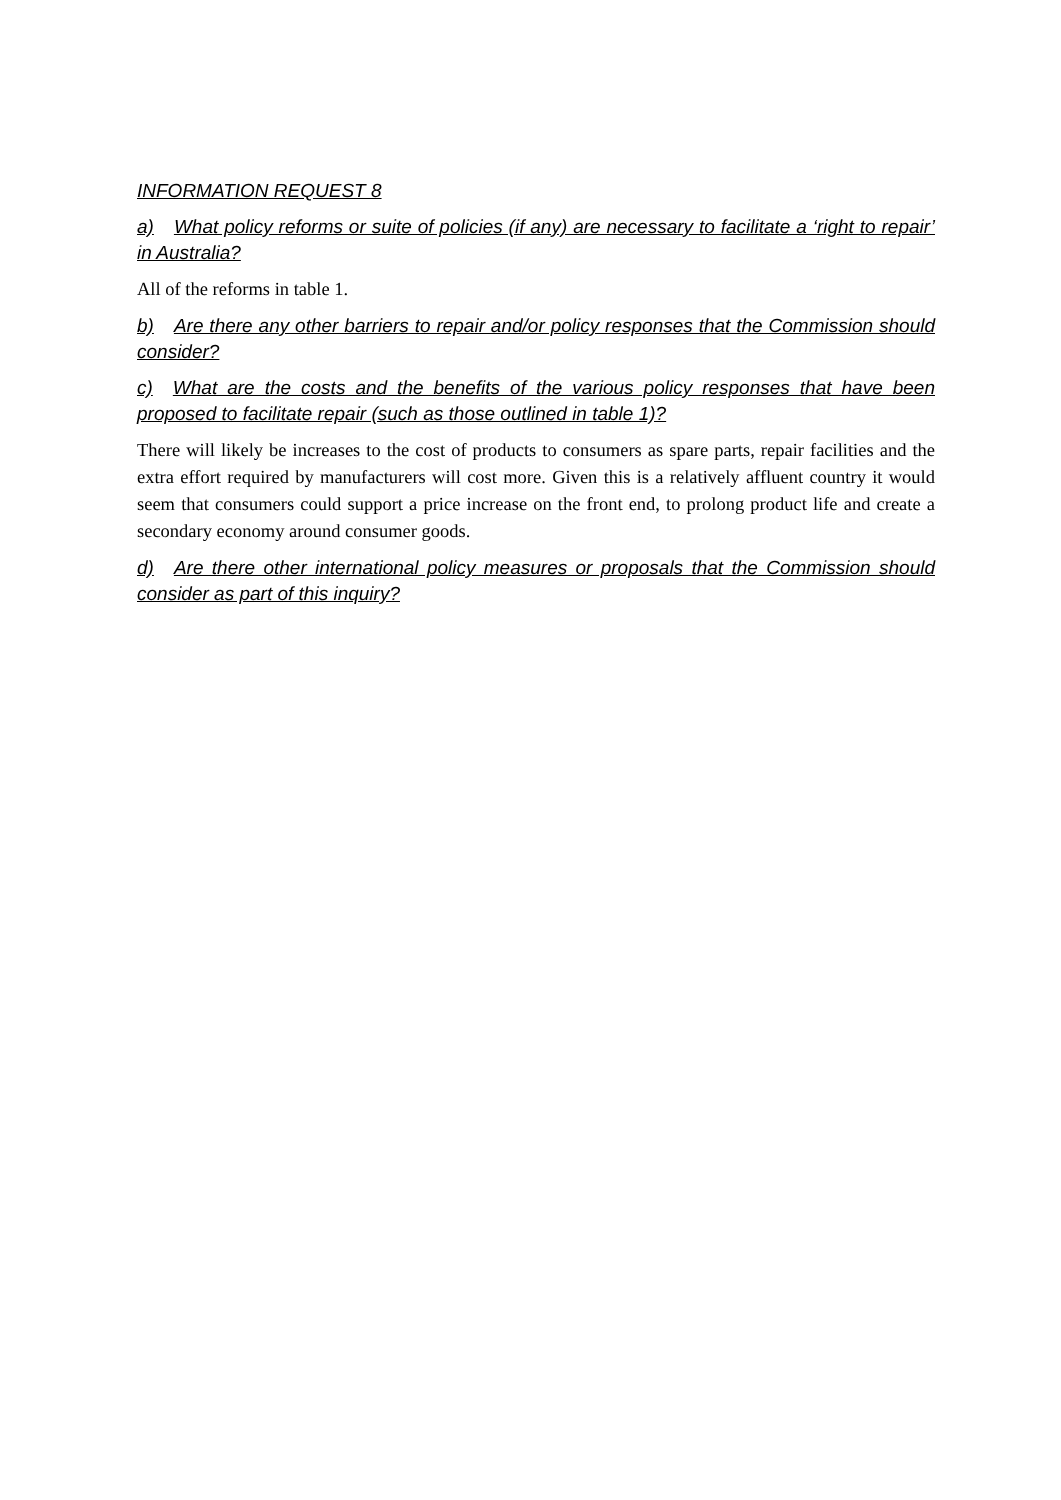INFORMATION REQUEST 8
a) What policy reforms or suite of policies (if any) are necessary to facilitate a ‘right to repair’ in Australia?
All of the reforms in table 1.
b) Are there any other barriers to repair and/or policy responses that the Commission should consider?
c) What are the costs and the benefits of the various policy responses that have been proposed to facilitate repair (such as those outlined in table 1)?
There will likely be increases to the cost of products to consumers as spare parts, repair facilities and the extra effort required by manufacturers will cost more. Given this is a relatively affluent country it would seem that consumers could support a price increase on the front end, to prolong product life and create a secondary economy around consumer goods.
d) Are there other international policy measures or proposals that the Commission should consider as part of this inquiry?